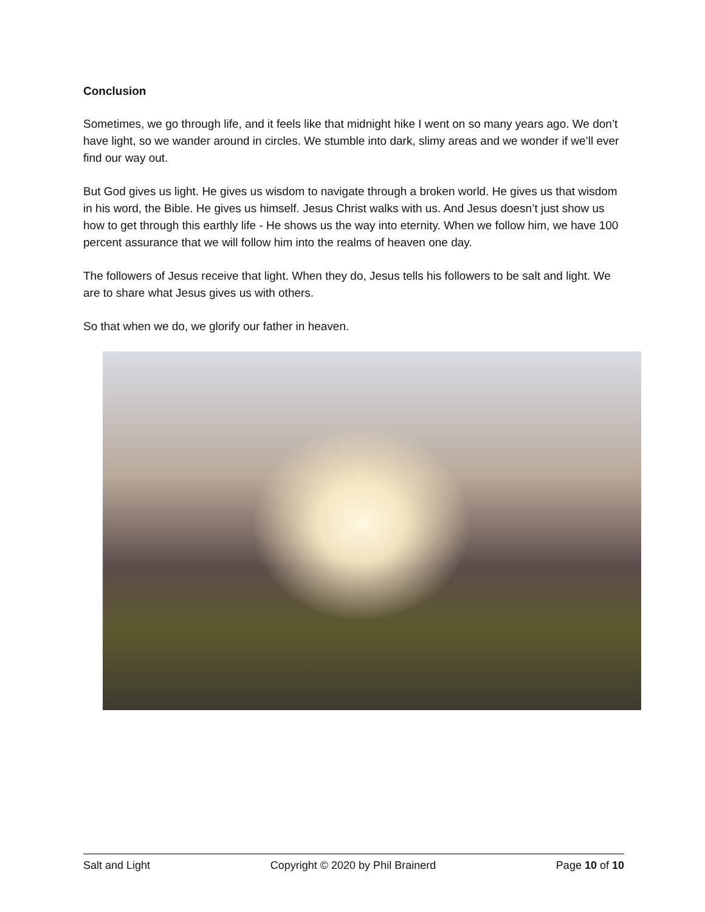Conclusion
Sometimes, we go through life, and it feels like that midnight hike I went on so many years ago. We don’t have light, so we wander around in circles. We stumble into dark, slimy areas and we wonder if we’ll ever find our way out.
But God gives us light. He gives us wisdom to navigate through a broken world. He gives us that wisdom in his word, the Bible. He gives us himself. Jesus Christ walks with us. And Jesus doesn’t just show us how to get through this earthly life - He shows us the way into eternity. When we follow him, we have 100 percent assurance that we will follow him into the realms of heaven one day.
The followers of Jesus receive that light. When they do, Jesus tells his followers to be salt and light. We are to share what Jesus gives us with others.
So that when we do, we glorify our father in heaven.
Salt and Light Copyright © 2020 by Phil Brainerd Page 10 of 10